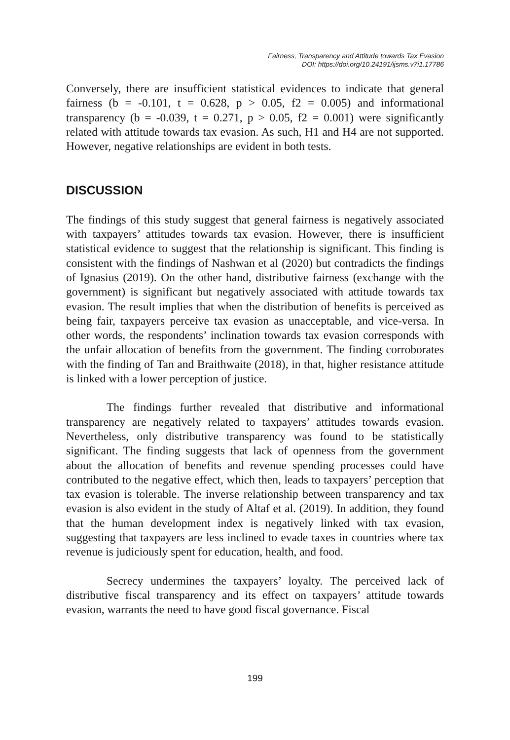Fairness, Transparency and Attitude towards Tax Evasion
DOI: https://doi.org/10.24191/ijsms.v7i1.17786
Conversely, there are insufficient statistical evidences to indicate that general fairness (b = -0.101, t = 0.628, p > 0.05, f2 = 0.005) and informational transparency (b = -0.039, t = 0.271, p > 0.05, f2 = 0.001) were significantly related with attitude towards tax evasion. As such, H1 and H4 are not supported. However, negative relationships are evident in both tests.
DISCUSSION
The findings of this study suggest that general fairness is negatively associated with taxpayers’ attitudes towards tax evasion. However, there is insufficient statistical evidence to suggest that the relationship is significant. This finding is consistent with the findings of Nashwan et al (2020) but contradicts the findings of Ignasius (2019). On the other hand, distributive fairness (exchange with the government) is significant but negatively associated with attitude towards tax evasion. The result implies that when the distribution of benefits is perceived as being fair, taxpayers perceive tax evasion as unacceptable, and vice-versa. In other words, the respondents’ inclination towards tax evasion corresponds with the unfair allocation of benefits from the government. The finding corroborates with the finding of Tan and Braithwaite (2018), in that, higher resistance attitude is linked with a lower perception of justice.
The findings further revealed that distributive and informational transparency are negatively related to taxpayers’ attitudes towards evasion. Nevertheless, only distributive transparency was found to be statistically significant. The finding suggests that lack of openness from the government about the allocation of benefits and revenue spending processes could have contributed to the negative effect, which then, leads to taxpayers’ perception that tax evasion is tolerable. The inverse relationship between transparency and tax evasion is also evident in the study of Altaf et al. (2019). In addition, they found that the human development index is negatively linked with tax evasion, suggesting that taxpayers are less inclined to evade taxes in countries where tax revenue is judiciously spent for education, health, and food.
Secrecy undermines the taxpayers’ loyalty. The perceived lack of distributive fiscal transparency and its effect on taxpayers’ attitude towards evasion, warrants the need to have good fiscal governance. Fiscal
199